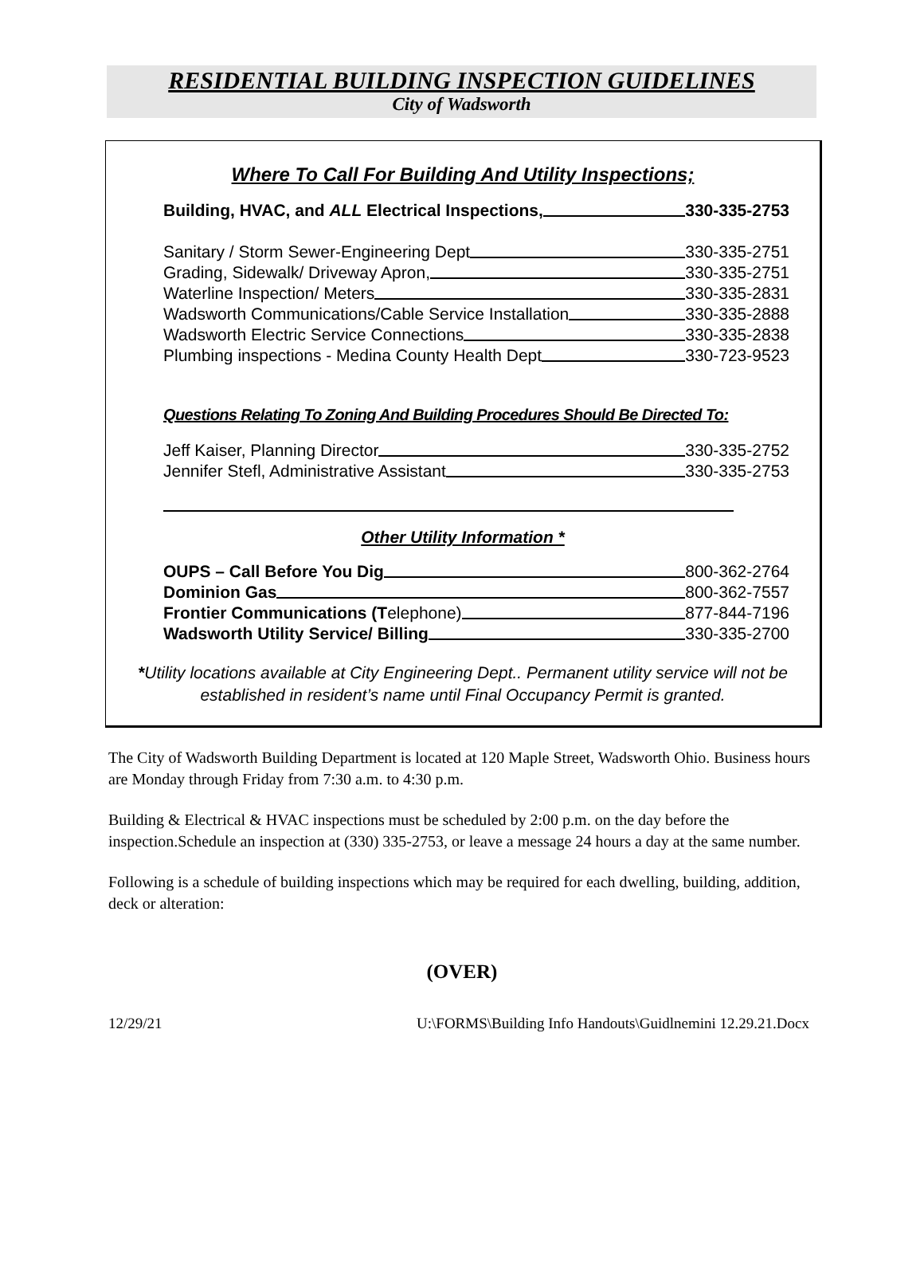RESIDENTIAL BUILDING INSPECTION GUIDELINES
City of Wadsworth
Where To Call For Building And Utility Inspections;
Building, HVAC, and ALL Electrical Inspections, 330-335-2753
Sanitary / Storm Sewer-Engineering Dept 330-335-2751
Grading, Sidewalk/ Driveway Apron, 330-335-2751
Waterline Inspection/ Meters 330-335-2831
Wadsworth Communications/Cable Service Installation 330-335-2888
Wadsworth Electric Service Connections 330-335-2838
Plumbing inspections - Medina County Health Dept 330-723-9523
Questions Relating To Zoning And Building Procedures Should Be Directed To:
Jeff Kaiser, Planning Director 330-335-2752
Jennifer Stefl, Administrative Assistant 330-335-2753
Other Utility Information *
OUPS – Call Before You Dig 800-362-2764
Dominion Gas 800-362-7557
Frontier Communications (Telephone) 877-844-7196
Wadsworth Utility Service/ Billing 330-335-2700
*Utility locations available at City Engineering Dept.. Permanent utility service will not be
established in resident’s name until Final Occupancy Permit is granted.
The City of Wadsworth Building Department is located at 120 Maple Street, Wadsworth Ohio. Business hours are Monday through Friday from 7:30 a.m. to 4:30 p.m.
Building & Electrical & HVAC inspections must be scheduled by 2:00 p.m. on the day before the inspection.Schedule an inspection at (330) 335-2753, or leave a message 24 hours a day at the same number.
Following is a schedule of building inspections which may be required for each dwelling, building, addition, deck or alteration:
(OVER)
12/29/21 U:\FORMS\Building Info Handouts\Guidlnemini 12.29.21.Docx